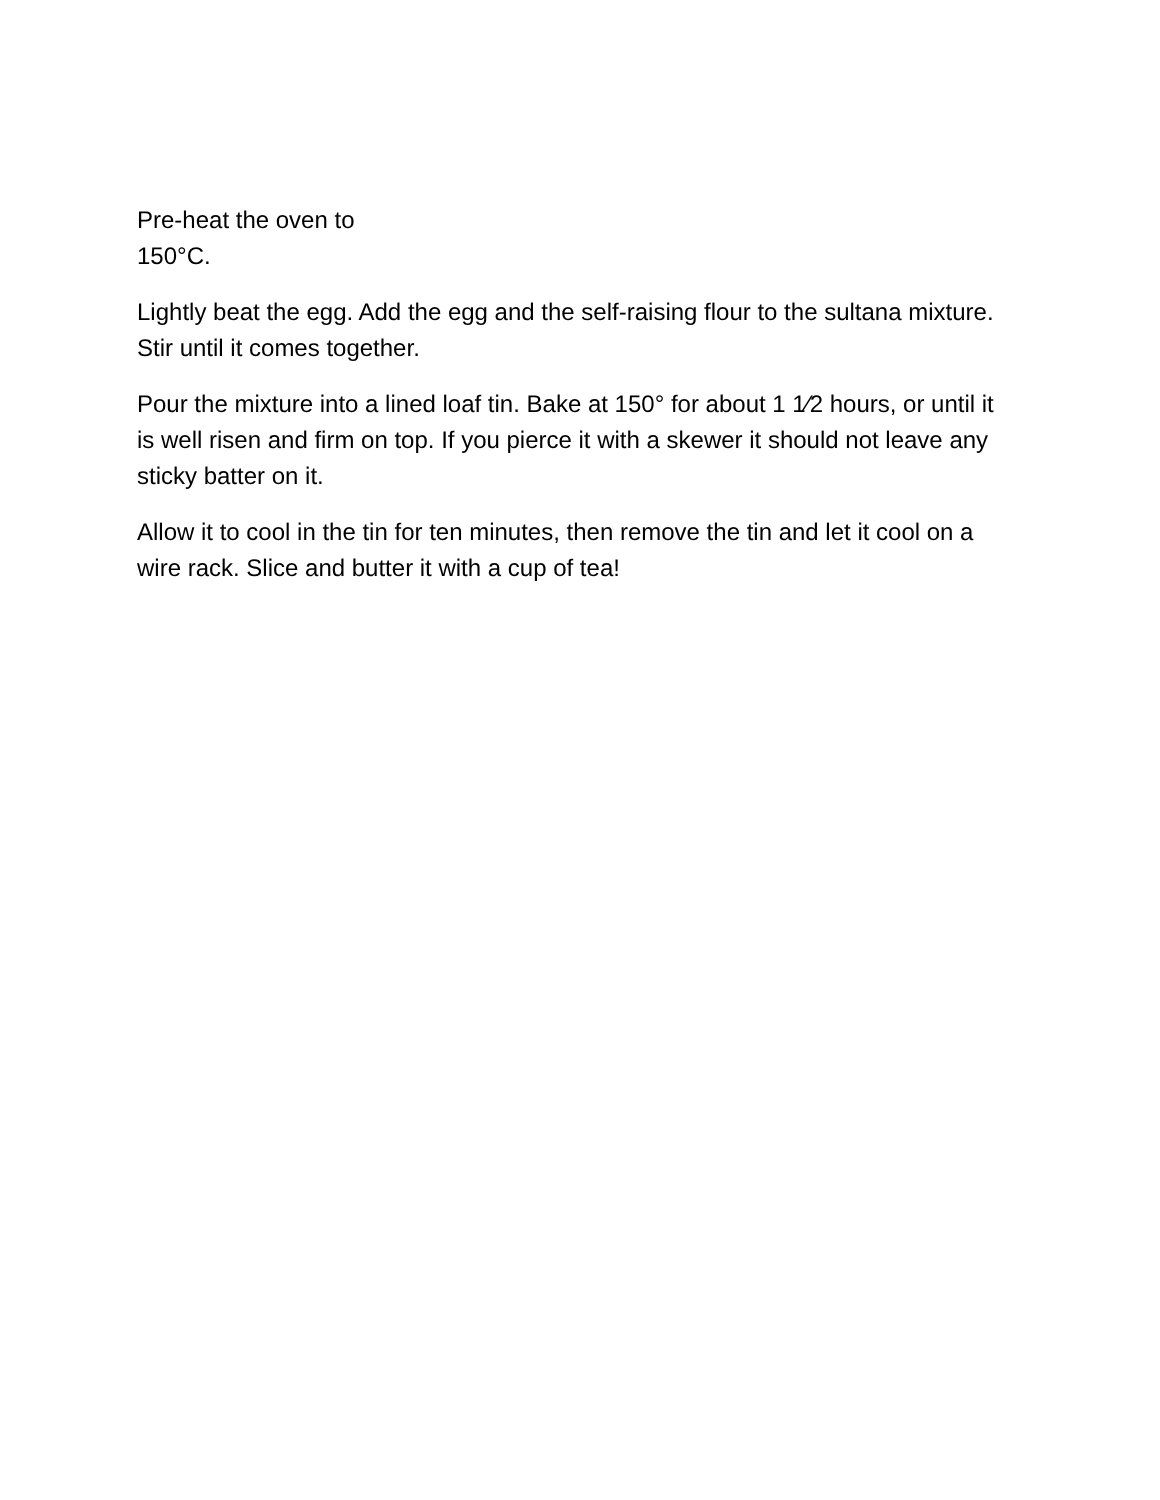Pre-heat the oven to
150°C.
Lightly beat the egg. Add the egg and the self-raising flour to the sultana mixture. Stir until it comes together.
Pour the mixture into a lined loaf tin. Bake at 150° for about 1 1⁄2 hours, or until it is well risen and firm on top. If you pierce it with a skewer it should not leave any sticky batter on it.
Allow it to cool in the tin for ten minutes, then remove the tin and let it cool on a wire rack. Slice and butter it with a cup of tea!